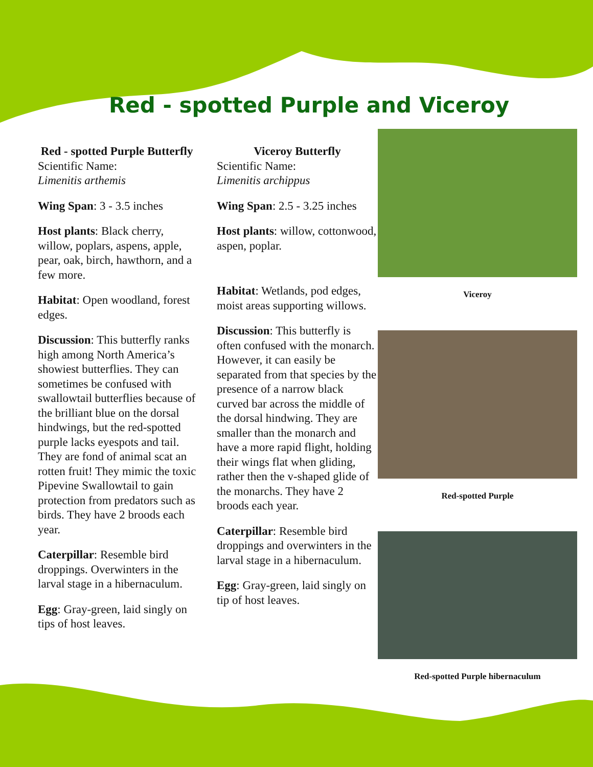Red - spotted Purple and Viceroy
Red - spotted Purple Butterfly
Scientific Name:
Limenitis arthemis
Wing Span: 3 - 3.5 inches
Host plants: Black cherry, willow, poplars, aspens, apple, pear, oak, birch, hawthorn, and a few more.
Habitat: Open woodland, forest edges.
Discussion: This butterfly ranks high among North America’s showiest butterflies. They can sometimes be confused with swallowtail butterflies because of the brilliant blue on the dorsal hindwings, but the red-spotted purple lacks eyespots and tail. They are fond of animal scat an rotten fruit! They mimic the toxic Pipevine Swallowtail to gain protection from predators such as birds. They have 2 broods each year.
Caterpillar: Resemble bird droppings. Overwinters in the larval stage in a hibernaculum.
Egg: Gray-green, laid singly on tips of host leaves.
Viceroy Butterfly
Scientific Name:
Limenitis archippus
Wing Span: 2.5 - 3.25 inches
Host plants: willow, cottonwood, aspen, poplar.
Habitat: Wetlands, pod edges, moist areas supporting willows.
Discussion: This butterfly is often confused with the monarch. However, it can easily be separated from that species by the presence of a narrow black curved bar across the middle of the dorsal hindwing. They are smaller than the monarch and have a more rapid flight, holding their wings flat when gliding, rather then the v-shaped glide of the monarchs. They have 2 broods each year.
Caterpillar: Resemble bird droppings and overwinters in the larval stage in a hibernaculum.
Egg: Gray-green, laid singly on tip of host leaves.
Viceroy
Red-spotted Purple
Red-spotted Purple hibernaculum